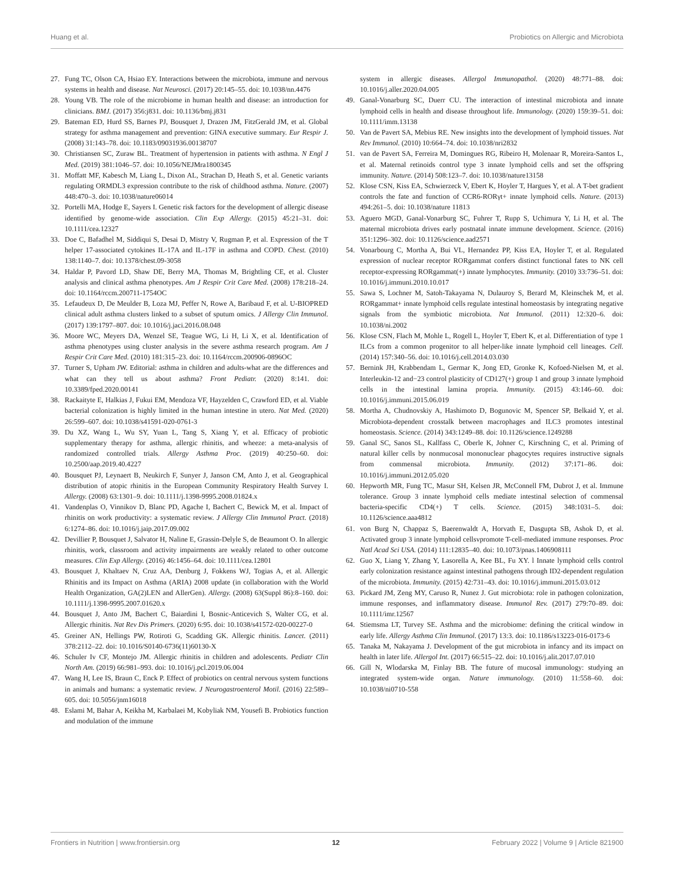Huang et al. Probiotics on Allergic and Microbiota
27. Fung TC, Olson CA, Hsiao EY. Interactions between the microbiota, immune and nervous systems in health and disease. Nat Neurosci. (2017) 20:145–55. doi: 10.1038/nn.4476
28. Young VB. The role of the microbiome in human health and disease: an introduction for clinicians. BMJ. (2017) 356:j831. doi: 10.1136/bmj.j831
29. Bateman ED, Hurd SS, Barnes PJ, Bousquet J, Drazen JM, FitzGerald JM, et al. Global strategy for asthma management and prevention: GINA executive summary. Eur Respir J. (2008) 31:143–78. doi: 10.1183/09031936.00138707
30. Christiansen SC, Zuraw BL. Treatment of hypertension in patients with asthma. N Engl J Med. (2019) 381:1046–57. doi: 10.1056/NEJMra1800345
31. Moffatt MF, Kabesch M, Liang L, Dixon AL, Strachan D, Heath S, et al. Genetic variants regulating ORMDL3 expression contribute to the risk of childhood asthma. Nature. (2007) 448:470–3. doi: 10.1038/nature06014
32. Portelli MA, Hodge E, Sayers I. Genetic risk factors for the development of allergic disease identified by genome-wide association. Clin Exp Allergy. (2015) 45:21–31. doi: 10.1111/cea.12327
33. Doe C, Bafadhel M, Siddiqui S, Desai D, Mistry V, Rugman P, et al. Expression of the T helper 17-associated cytokines IL-17A and IL-17F in asthma and COPD. Chest. (2010) 138:1140–7. doi: 10.1378/chest.09-3058
34. Haldar P, Pavord LD, Shaw DE, Berry MA, Thomas M, Brightling CE, et al. Cluster analysis and clinical asthma phenotypes. Am J Respir Crit Care Med. (2008) 178:218–24. doi: 10.1164/rccm.200711-1754OC
35. Lefaudeux D, De Meulder B, Loza MJ, Peffer N, Rowe A, Baribaud F, et al. U-BIOPRED clinical adult asthma clusters linked to a subset of sputum omics. J Allergy Clin Immunol. (2017) 139:1797–807. doi: 10.1016/j.jaci.2016.08.048
36. Moore WC, Meyers DA, Wenzel SE, Teague WG, Li H, Li X, et al. Identification of asthma phenotypes using cluster analysis in the severe asthma research program. Am J Respir Crit Care Med. (2010) 181:315–23. doi: 10.1164/rccm.200906-0896OC
37. Turner S, Upham JW. Editorial: asthma in children and adults-what are the differences and what can they tell us about asthma? Front Pediatr. (2020) 8:141. doi: 10.3389/fped.2020.00141
38. Rackaityte E, Halkias J, Fukui EM, Mendoza VF, Hayzelden C, Crawford ED, et al. Viable bacterial colonization is highly limited in the human intestine in utero. Nat Med. (2020) 26:599–607. doi: 10.1038/s41591-020-0761-3
39. Du XZ, Wang L, Wu SY, Yuan L, Tang S, Xiang Y, et al. Efficacy of probiotic supplementary therapy for asthma, allergic rhinitis, and wheeze: a meta-analysis of randomized controlled trials. Allergy Asthma Proc. (2019) 40:250–60. doi: 10.2500/aap.2019.40.4227
40. Bousquet PJ, Leynaert B, Neukirch F, Sunyer J, Janson CM, Anto J, et al. Geographical distribution of atopic rhinitis in the European Community Respiratory Health Survey I. Allergy. (2008) 63:1301–9. doi: 10.1111/j.1398-9995.2008.01824.x
41. Vandenplas O, Vinnikov D, Blanc PD, Agache I, Bachert C, Bewick M, et al. Impact of rhinitis on work productivity: a systematic review. J Allergy Clin Immunol Pract. (2018) 6:1274–86. doi: 10.1016/j.jaip.2017.09.002
42. Devillier P, Bousquet J, Salvator H, Naline E, Grassin-Delyle S, de Beaumont O. In allergic rhinitis, work, classroom and activity impairments are weakly related to other outcome measures. Clin Exp Allergy. (2016) 46:1456–64. doi: 10.1111/cea.12801
43. Bousquet J, Khaltaev N, Cruz AA, Denburg J, Fokkens WJ, Togias A, et al. Allergic Rhinitis and its Impact on Asthma (ARIA) 2008 update (in collaboration with the World Health Organization, GA(2)LEN and AllerGen). Allergy. (2008) 63(Suppl 86):8–160. doi: 10.1111/j.1398-9995.2007.01620.x
44. Bousquet J, Anto JM, Bachert C, Baiardini I, Bosnic-Anticevich S, Walter CG, et al. Allergic rhinitis. Nat Rev Dis Primers. (2020) 6:95. doi: 10.1038/s41572-020-00227-0
45. Greiner AN, Hellings PW, Rotiroti G, Scadding GK. Allergic rhinitis. Lancet. (2011) 378:2112–22. doi: 10.1016/S0140-6736(11)60130-X
46. Schuler Iv CF, Montejo JM. Allergic rhinitis in children and adolescents. Pediatr Clin North Am. (2019) 66:981–993. doi: 10.1016/j.pcl.2019.06.004
47. Wang H, Lee IS, Braun C, Enck P. Effect of probiotics on central nervous system functions in animals and humans: a systematic review. J Neurogastroenterol Motil. (2016) 22:589–605. doi: 10.5056/jnm16018
48. Eslami M, Bahar A, Keikha M, Karbalaei M, Kobyliak NM, Yousefi B. Probiotics function and modulation of the immune
system in allergic diseases. Allergol Immunopathol. (2020) 48:771–88. doi: 10.1016/j.aller.2020.04.005
49. Ganal-Vonarburg SC, Duerr CU. The interaction of intestinal microbiota and innate lymphoid cells in health and disease throughout life. Immunology. (2020) 159:39–51. doi: 10.1111/imm.13138
50. Van de Pavert SA, Mebius RE. New insights into the development of lymphoid tissues. Nat Rev Immunol. (2010) 10:664–74. doi: 10.1038/nri2832
51. van de Pavert SA, Ferreira M, Domingues RG, Ribeiro H, Molenaar R, Moreira-Santos L, et al. Maternal retinoids control type 3 innate lymphoid cells and set the offspring immunity. Nature. (2014) 508:123–7. doi: 10.1038/nature13158
52. Klose CSN, Kiss EA, Schwierzeck V, Ebert K, Hoyler T, Hargues Y, et al. A T-bet gradient controls the fate and function of CCR6-RORγt+ innate lymphoid cells. Nature. (2013) 494:261–5. doi: 10.1038/nature 11813
53. Aguero MGD, Ganal-Vonarburg SC, Fuhrer T, Rupp S, Uchimura Y, Li H, et al. The maternal microbiota drives early postnatal innate immune development. Science. (2016) 351:1296–302. doi: 10.1126/science.aad2571
54. Vonarbourg C, Mortha A, Bui VL, Hernandez PP, Kiss EA, Hoyler T, et al. Regulated expression of nuclear receptor RORgammat confers distinct functional fates to NK cell receptor-expressing RORgammat(+) innate lymphocytes. Immunity. (2010) 33:736–51. doi: 10.1016/j.immuni.2010.10.017
55. Sawa S, Lochner M, Satoh-Takayama N, Dulauroy S, Berard M, Kleinschek M, et al. RORgammat+ innate lymphoid cells regulate intestinal homeostasis by integrating negative signals from the symbiotic microbiota. Nat Immunol. (2011) 12:320–6. doi: 10.1038/ni.2002
56. Klose CSN, Flach M, Mohle L, Rogell L, Hoyler T, Ebert K, et al. Differentiation of type 1 ILCs from a common progenitor to all helper-like innate lymphoid cell lineages. Cell. (2014) 157:340–56. doi: 10.1016/j.cell.2014.03.030
57. Bernink JH, Krabbendam L, Germar K, Jong ED, Gronke K, Kofoed-Nielsen M, et al. Interleukin-12 and−23 control plasticity of CD127(+) group 1 and group 3 innate lymphoid cells in the intestinal lamina propria. Immunity. (2015) 43:146–60. doi: 10.1016/j.immuni.2015.06.019
58. Mortha A, Chudnovskiy A, Hashimoto D, Bogunovic M, Spencer SP, Belkaid Y, et al. Microbiota-dependent crosstalk between macrophages and ILC3 promotes intestinal homeostasis. Science. (2014) 343:1249–88. doi: 10.1126/science.1249288
59. Ganal SC, Sanos SL, Kallfass C, Oberle K, Johner C, Kirschning C, et al. Priming of natural killer cells by nonmucosal mononuclear phagocytes requires instructive signals from commensal microbiota. Immunity. (2012) 37:171–86. doi: 10.1016/j.immuni.2012.05.020
60. Hepworth MR, Fung TC, Masur SH, Kelsen JR, McConnell FM, Dubrot J, et al. Immune tolerance. Group 3 innate lymphoid cells mediate intestinal selection of commensal bacteria-specific CD4(+) T cells. Science. (2015) 348:1031–5. doi: 10.1126/science.aaa4812
61. von Burg N, Chappaz S, Baerenwaldt A, Horvath E, Dasgupta SB, Ashok D, et al. Activated group 3 innate lymphoid cellsvpromote T-cell-mediated immune responses. Proc Natl Acad Sci USA. (2014) 111:12835–40. doi: 10.1073/pnas.1406908111
62. Guo X, Liang Y, Zhang Y, Lasorella A, Kee BL, Fu XY. l Innate lymphoid cells control early colonization resistance against intestinal pathogens through ID2-dependent regulation of the microbiota. Immunity. (2015) 42:731–43. doi: 10.1016/j.immuni.2015.03.012
63. Pickard JM, Zeng MY, Caruso R, Nunez J. Gut microbiota: role in pathogen colonization, immune responses, and inflammatory disease. Immunol Rev. (2017) 279:70–89. doi: 10.1111/imr.12567
64. Stiemsma LT, Turvey SE. Asthma and the microbiome: defining the critical window in early life. Allergy Asthma Clin Immunol. (2017) 13:3. doi: 10.1186/s13223-016-0173-6
65. Tanaka M, Nakayama J. Development of the gut microbiota in infancy and its impact on health in later life. Allergol Int. (2017) 66:515–22. doi: 10.1016/j.alit.2017.07.010
66. Gill N, Wlodarska M, Finlay BB. The future of mucosal immunology: studying an integrated system-wide organ. Nature immunology. (2010) 11:558–60. doi: 10.1038/ni0710-558
Frontiers in Nutrition | www.frontiersin.org 12 February 2022 | Volume 9 | Article 821900